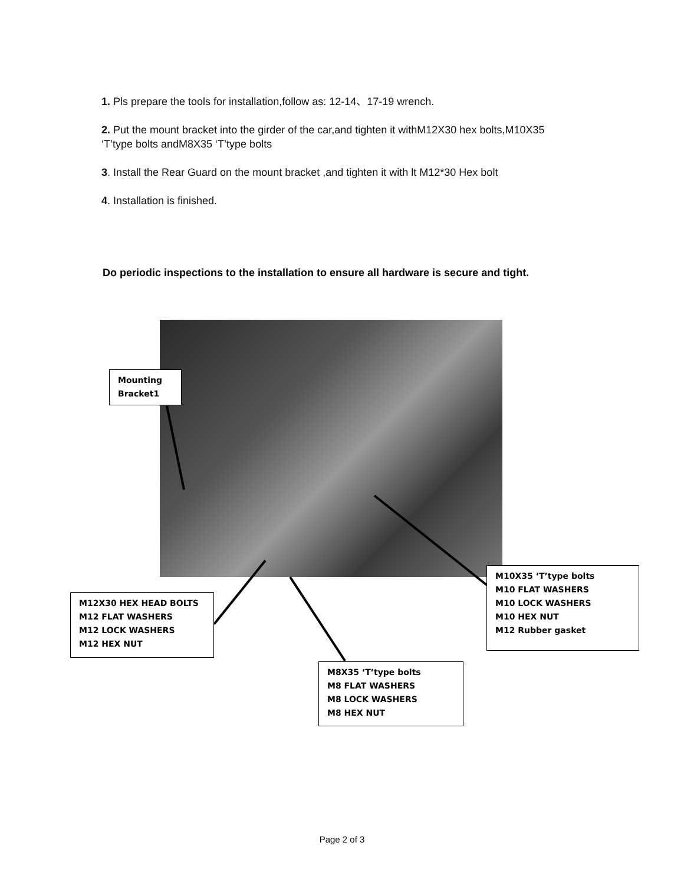1. Pls prepare the tools for installation,follow as: 12-14、17-19 wrench.
2. Put the mount bracket into the girder of the car,and tighten it withM12X30 hex bolts,M10X35 ‘T’type bolts andM8X35 ‘T’type bolts
3. Install the Rear Guard on the mount bracket ,and tighten it with lt M12*30 Hex bolt
4. Installation is finished.
Do periodic inspections to the installation to ensure all hardware is secure and tight.
Mounting
Bracket1
M12X30 HEX HEAD BOLTS
M12 FLAT WASHERS
M12 LOCK WASHERS
M12 HEX NUT
M10X35 ‘T’type bolts
M10 FLAT WASHERS
M10 LOCK WASHERS
M10 HEX NUT
M12 Rubber gasket
M8X35 ‘T’type bolts
M8 FLAT WASHERS
M8 LOCK WASHERS
M8 HEX NUT
Page 2 of 3